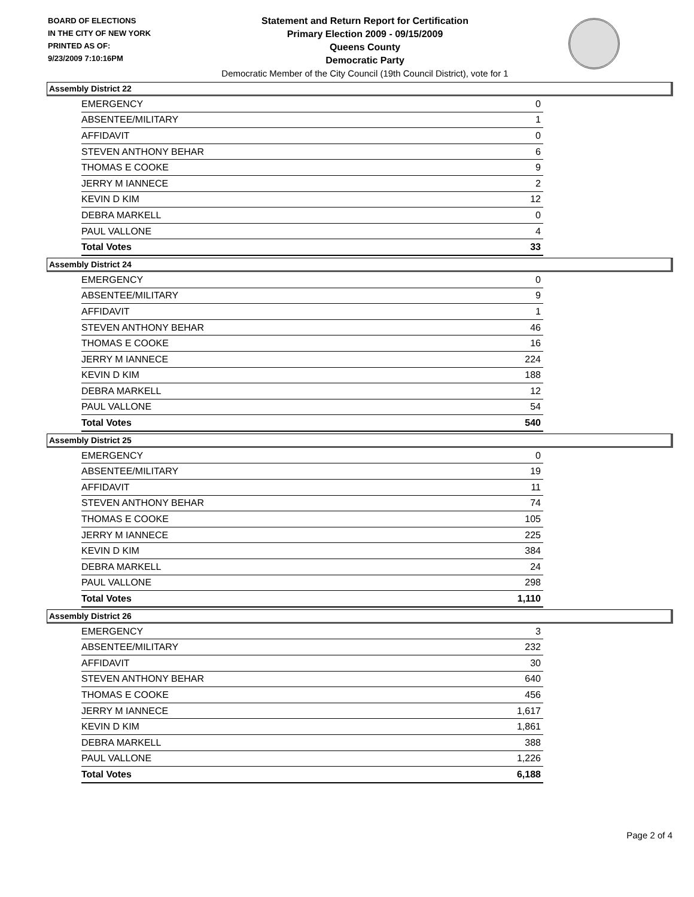BOARD OF ELECTIONS
IN THE CITY OF NEW YORK
PRINTED AS OF:
9/23/2009 7:10:16PM
Statement and Return Report for Certification
Primary Election 2009 - 09/15/2009
Queens County
Democratic Party
Democratic Member of the City Council (19th Council District), vote for 1
Assembly District 22
| EMERGENCY | 0 |
| ABSENTEE/MILITARY | 1 |
| AFFIDAVIT | 0 |
| STEVEN ANTHONY BEHAR | 6 |
| THOMAS E COOKE | 9 |
| JERRY M IANNECE | 2 |
| KEVIN D KIM | 12 |
| DEBRA MARKELL | 0 |
| PAUL VALLONE | 4 |
| Total Votes | 33 |
Assembly District 24
| EMERGENCY | 0 |
| ABSENTEE/MILITARY | 9 |
| AFFIDAVIT | 1 |
| STEVEN ANTHONY BEHAR | 46 |
| THOMAS E COOKE | 16 |
| JERRY M IANNECE | 224 |
| KEVIN D KIM | 188 |
| DEBRA MARKELL | 12 |
| PAUL VALLONE | 54 |
| Total Votes | 540 |
Assembly District 25
| EMERGENCY | 0 |
| ABSENTEE/MILITARY | 19 |
| AFFIDAVIT | 11 |
| STEVEN ANTHONY BEHAR | 74 |
| THOMAS E COOKE | 105 |
| JERRY M IANNECE | 225 |
| KEVIN D KIM | 384 |
| DEBRA MARKELL | 24 |
| PAUL VALLONE | 298 |
| Total Votes | 1,110 |
Assembly District 26
| EMERGENCY | 3 |
| ABSENTEE/MILITARY | 232 |
| AFFIDAVIT | 30 |
| STEVEN ANTHONY BEHAR | 640 |
| THOMAS E COOKE | 456 |
| JERRY M IANNECE | 1,617 |
| KEVIN D KIM | 1,861 |
| DEBRA MARKELL | 388 |
| PAUL VALLONE | 1,226 |
| Total Votes | 6,188 |
Page 2 of 4